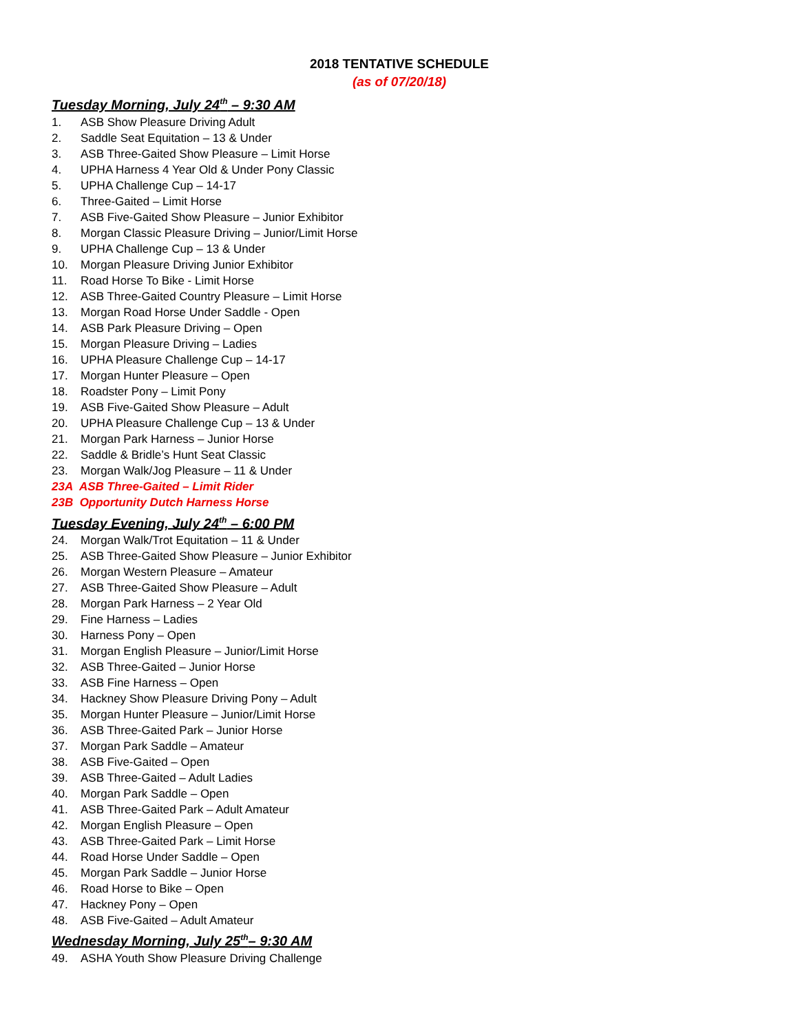2018 TENTATIVE SCHEDULE
(as of 07/20/18)
Tuesday Morning, July 24<sup>th</sup> – 9:30 AM
1. ASB Show Pleasure Driving Adult
2. Saddle Seat Equitation – 13 & Under
3. ASB Three-Gaited Show Pleasure – Limit Horse
4. UPHA Harness 4 Year Old & Under Pony Classic
5. UPHA Challenge Cup – 14-17
6. Three-Gaited – Limit Horse
7. ASB Five-Gaited Show Pleasure – Junior Exhibitor
8. Morgan Classic Pleasure Driving – Junior/Limit Horse
9. UPHA Challenge Cup – 13 & Under
10. Morgan Pleasure Driving Junior Exhibitor
11. Road Horse To Bike - Limit Horse
12. ASB Three-Gaited Country Pleasure – Limit Horse
13. Morgan Road Horse Under Saddle - Open
14. ASB Park Pleasure Driving – Open
15. Morgan Pleasure Driving – Ladies
16. UPHA Pleasure Challenge Cup – 14-17
17. Morgan Hunter Pleasure – Open
18. Roadster Pony – Limit Pony
19. ASB Five-Gaited Show Pleasure – Adult
20. UPHA Pleasure Challenge Cup – 13 & Under
21. Morgan Park Harness – Junior Horse
22. Saddle & Bridle’s Hunt Seat Classic
23. Morgan Walk/Jog Pleasure – 11 & Under
23A ASB Three-Gaited – Limit Rider
23B Opportunity Dutch Harness Horse
Tuesday Evening, July 24<sup>th</sup> – 6:00 PM
24. Morgan Walk/Trot Equitation – 11 & Under
25. ASB Three-Gaited Show Pleasure – Junior Exhibitor
26. Morgan Western Pleasure – Amateur
27. ASB Three-Gaited Show Pleasure – Adult
28. Morgan Park Harness – 2 Year Old
29. Fine Harness – Ladies
30. Harness Pony – Open
31. Morgan English Pleasure – Junior/Limit Horse
32. ASB Three-Gaited – Junior Horse
33. ASB Fine Harness – Open
34. Hackney Show Pleasure Driving Pony – Adult
35. Morgan Hunter Pleasure – Junior/Limit Horse
36. ASB Three-Gaited Park – Junior Horse
37. Morgan Park Saddle – Amateur
38. ASB Five-Gaited – Open
39. ASB Three-Gaited – Adult Ladies
40. Morgan Park Saddle – Open
41. ASB Three-Gaited Park – Adult Amateur
42. Morgan English Pleasure – Open
43. ASB Three-Gaited Park – Limit Horse
44. Road Horse Under Saddle – Open
45. Morgan Park Saddle – Junior Horse
46. Road Horse to Bike – Open
47. Hackney Pony – Open
48. ASB Five-Gaited – Adult Amateur
Wednesday Morning, July 25<sup>th</sup>– 9:30 AM
49. ASHA Youth Show Pleasure Driving Challenge